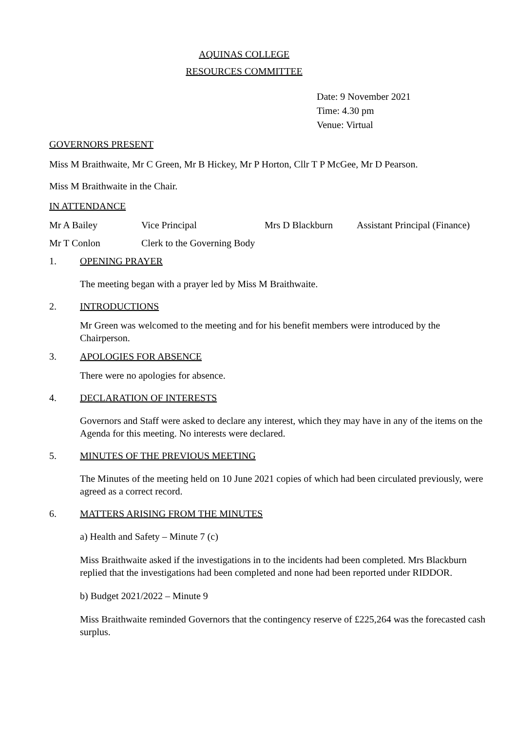AQUINAS COLLEGE
RESOURCES COMMITTEE
Date: 9 November 2021
Time: 4.30 pm
Venue: Virtual
GOVERNORS PRESENT
Miss M Braithwaite, Mr C Green, Mr B Hickey, Mr P Horton, Cllr T P McGee, Mr D Pearson.
Miss M Braithwaite in the Chair.
IN ATTENDANCE
Mr A Bailey Vice Principal Mrs D Blackburn Assistant Principal (Finance)
Mr T Conlon Clerk to the Governing Body
1. OPENING PRAYER
The meeting began with a prayer led by Miss M Braithwaite.
2. INTRODUCTIONS
Mr Green was welcomed to the meeting and for his benefit members were introduced by the Chairperson.
3. APOLOGIES FOR ABSENCE
There were no apologies for absence.
4. DECLARATION OF INTERESTS
Governors and Staff were asked to declare any interest, which they may have in any of the items on the Agenda for this meeting. No interests were declared.
5. MINUTES OF THE PREVIOUS MEETING
The Minutes of the meeting held on 10 June 2021 copies of which had been circulated previously, were agreed as a correct record.
6. MATTERS ARISING FROM THE MINUTES
a) Health and Safety – Minute 7 (c)
Miss Braithwaite asked if the investigations in to the incidents had been completed. Mrs Blackburn replied that the investigations had been completed and none had been reported under RIDDOR.
b) Budget 2021/2022 – Minute 9
Miss Braithwaite reminded Governors that the contingency reserve of £225,264 was the forecasted cash surplus.